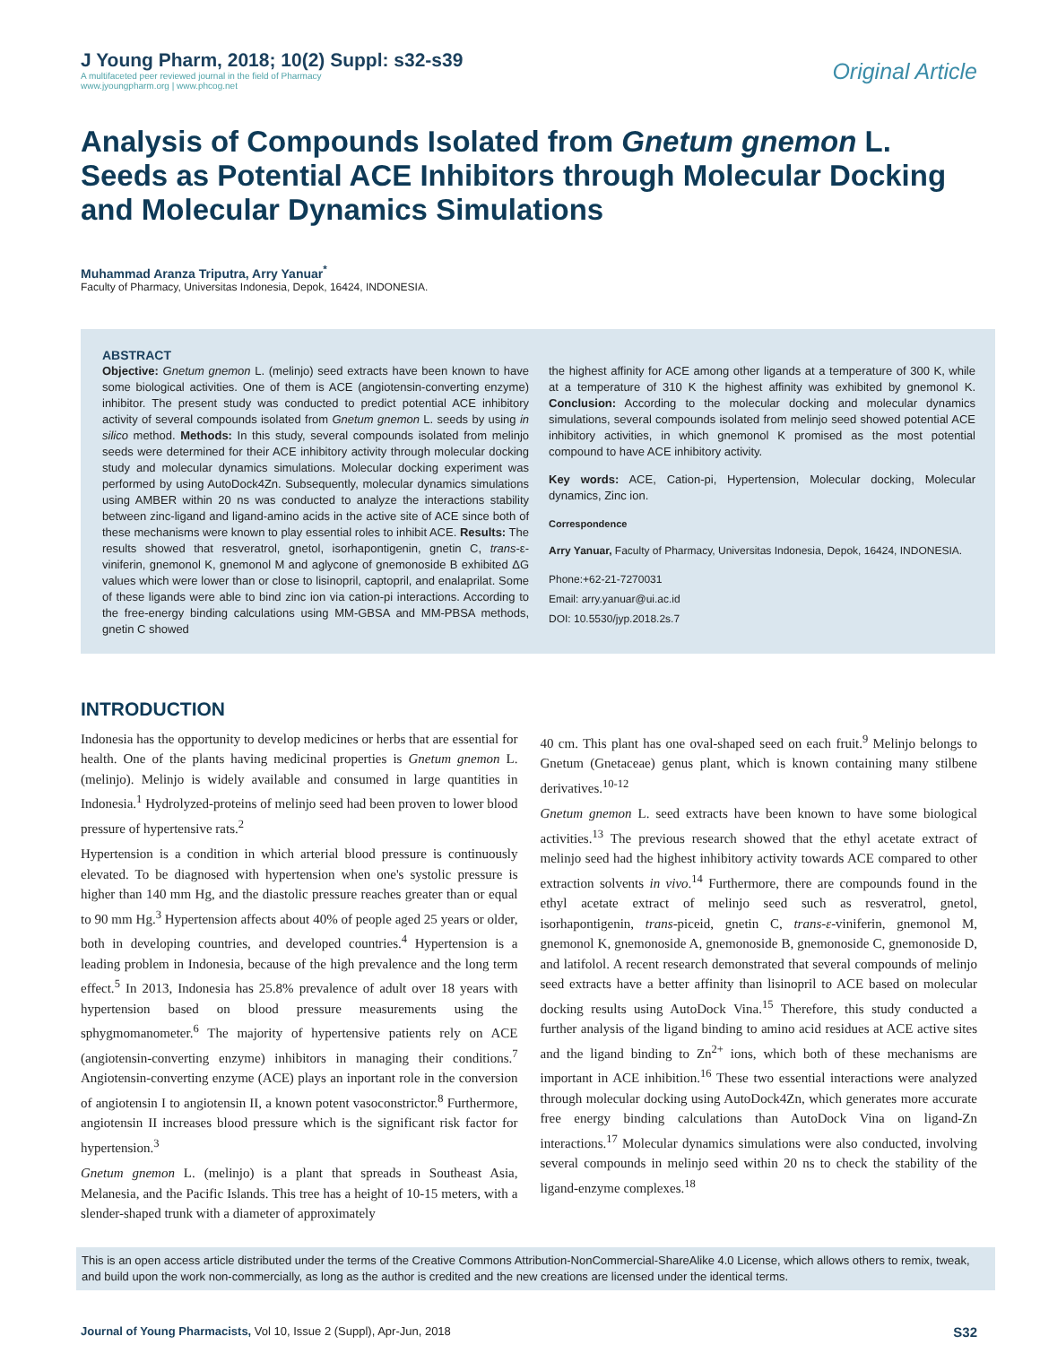J Young Pharm, 2018; 10(2) Suppl: s32-s39
A multifaceted peer reviewed journal in the field of Pharmacy
www.jyoungpharm.org | www.phcog.net
Original Article
Analysis of Compounds Isolated from Gnetum gnemon L. Seeds as Potential ACE Inhibitors through Molecular Docking and Molecular Dynamics Simulations
Muhammad Aranza Triputra, Arry Yanuar<sup>*</sup>
Faculty of Pharmacy, Universitas Indonesia, Depok, 16424, INDONESIA.
ABSTRACT
Objective: Gnetum gnemon L. (melinjo) seed extracts have been known to have some biological activities. One of them is ACE (angiotensin-converting enzyme) inhibitor. The present study was conducted to predict potential ACE inhibitory activity of several compounds isolated from Gnetum gnemon L. seeds by using in silico method. Methods: In this study, several compounds isolated from melinjo seeds were determined for their ACE inhibitory activity through molecular docking study and molecular dynamics simulations. Molecular docking experiment was performed by using AutoDock4Zn. Subsequently, molecular dynamics simulations using AMBER within 20 ns was conducted to analyze the interactions stability between zinc-ligand and ligand-amino acids in the active site of ACE since both of these mechanisms were known to play essential roles to inhibit ACE. Results: The results showed that resveratrol, gnetol, isorhapontigenin, gnetin C, trans-ε-viniferin, gnemonol K, gnemonol M and aglycone of gnemonoside B exhibited ΔG values which were lower than or close to lisinopril, captopril, and enalaprilat. Some of these ligands were able to bind zinc ion via cation-pi interactions. According to the free-energy binding calculations using MM-GBSA and MM-PBSA methods, gnetin C showed
the highest affinity for ACE among other ligands at a temperature of 300 K, while at a temperature of 310 K the highest affinity was exhibited by gnemonol K. Conclusion: According to the molecular docking and molecular dynamics simulations, several compounds isolated from melinjo seed showed potential ACE inhibitory activities, in which gnemonol K promised as the most potential compound to have ACE inhibitory activity.
Key words: ACE, Cation-pi, Hypertension, Molecular docking, Molecular dynamics, Zinc ion.
Correspondence
Arry Yanuar, Faculty of Pharmacy, Universitas Indonesia, Depok, 16424, INDONESIA.
Phone:+62-21-7270031
Email: arry.yanuar@ui.ac.id
DOI: 10.5530/jyp.2018.2s.7
INTRODUCTION
Indonesia has the opportunity to develop medicines or herbs that are essential for health. One of the plants having medicinal properties is Gnetum gnemon L. (melinjo). Melinjo is widely available and consumed in large quantities in Indonesia.<sup>1</sup> Hydrolyzed-proteins of melinjo seed had been proven to lower blood pressure of hypertensive rats.<sup>2</sup>
Hypertension is a condition in which arterial blood pressure is continuously elevated. To be diagnosed with hypertension when one's systolic pressure is higher than 140 mm Hg, and the diastolic pressure reaches greater than or equal to 90 mm Hg.<sup>3</sup> Hypertension affects about 40% of people aged 25 years or older, both in developing countries, and developed countries.<sup>4</sup> Hypertension is a leading problem in Indonesia, because of the high prevalence and the long term effect.<sup>5</sup> In 2013, Indonesia has 25.8% prevalence of adult over 18 years with hypertension based on blood pressure measurements using the sphygmomanometer.<sup>6</sup> The majority of hypertensive patients rely on ACE (angiotensin-converting enzyme) inhibitors in managing their conditions.<sup>7</sup> Angiotensin-converting enzyme (ACE) plays an inportant role in the conversion of angiotensin I to angiotensin II, a known potent vasoconstrictor.<sup>8</sup> Furthermore, angiotensin II increases blood pressure which is the significant risk factor for hypertension.<sup>3</sup>
Gnetum gnemon L. (melinjo) is a plant that spreads in Southeast Asia, Melanesia, and the Pacific Islands. This tree has a height of 10-15 meters, with a slender-shaped trunk with a diameter of approximately
40 cm. This plant has one oval-shaped seed on each fruit.<sup>9</sup> Melinjo belongs to Gnetum (Gnetaceae) genus plant, which is known containing many stilbene derivatives.<sup>10-12</sup>
Gnetum gnemon L. seed extracts have been known to have some biological activities.<sup>13</sup> The previous research showed that the ethyl acetate extract of melinjo seed had the highest inhibitory activity towards ACE compared to other extraction solvents in vivo.<sup>14</sup> Furthermore, there are compounds found in the ethyl acetate extract of melinjo seed such as resveratrol, gnetol, isorhapontigenin, trans-piceid, gnetin C, trans-ε-viniferin, gnemonol M, gnemonol K, gnemonoside A, gnemonoside B, gnemonoside C, gnemonoside D, and latifolol. A recent research demonstrated that several compounds of melinjo seed extracts have a better affinity than lisinopril to ACE based on molecular docking results using AutoDock Vina.<sup>15</sup> Therefore, this study conducted a further analysis of the ligand binding to amino acid residues at ACE active sites and the ligand binding to Zn<sup>2+</sup> ions, which both of these mechanisms are important in ACE inhibition.<sup>16</sup> These two essential interactions were analyzed through molecular docking using AutoDock4Zn, which generates more accurate free energy binding calculations than AutoDock Vina on ligand-Zn interactions.<sup>17</sup> Molecular dynamics simulations were also conducted, involving several compounds in melinjo seed within 20 ns to check the stability of the ligand-enzyme complexes.<sup>18</sup>
This is an open access article distributed under the terms of the Creative Commons Attribution-NonCommercial-ShareAlike 4.0 License, which allows others to remix, tweak, and build upon the work non-commercially, as long as the author is credited and the new creations are licensed under the identical terms.
Journal of Young Pharmacists, Vol 10, Issue 2 (Suppl), Apr-Jun, 2018 S32